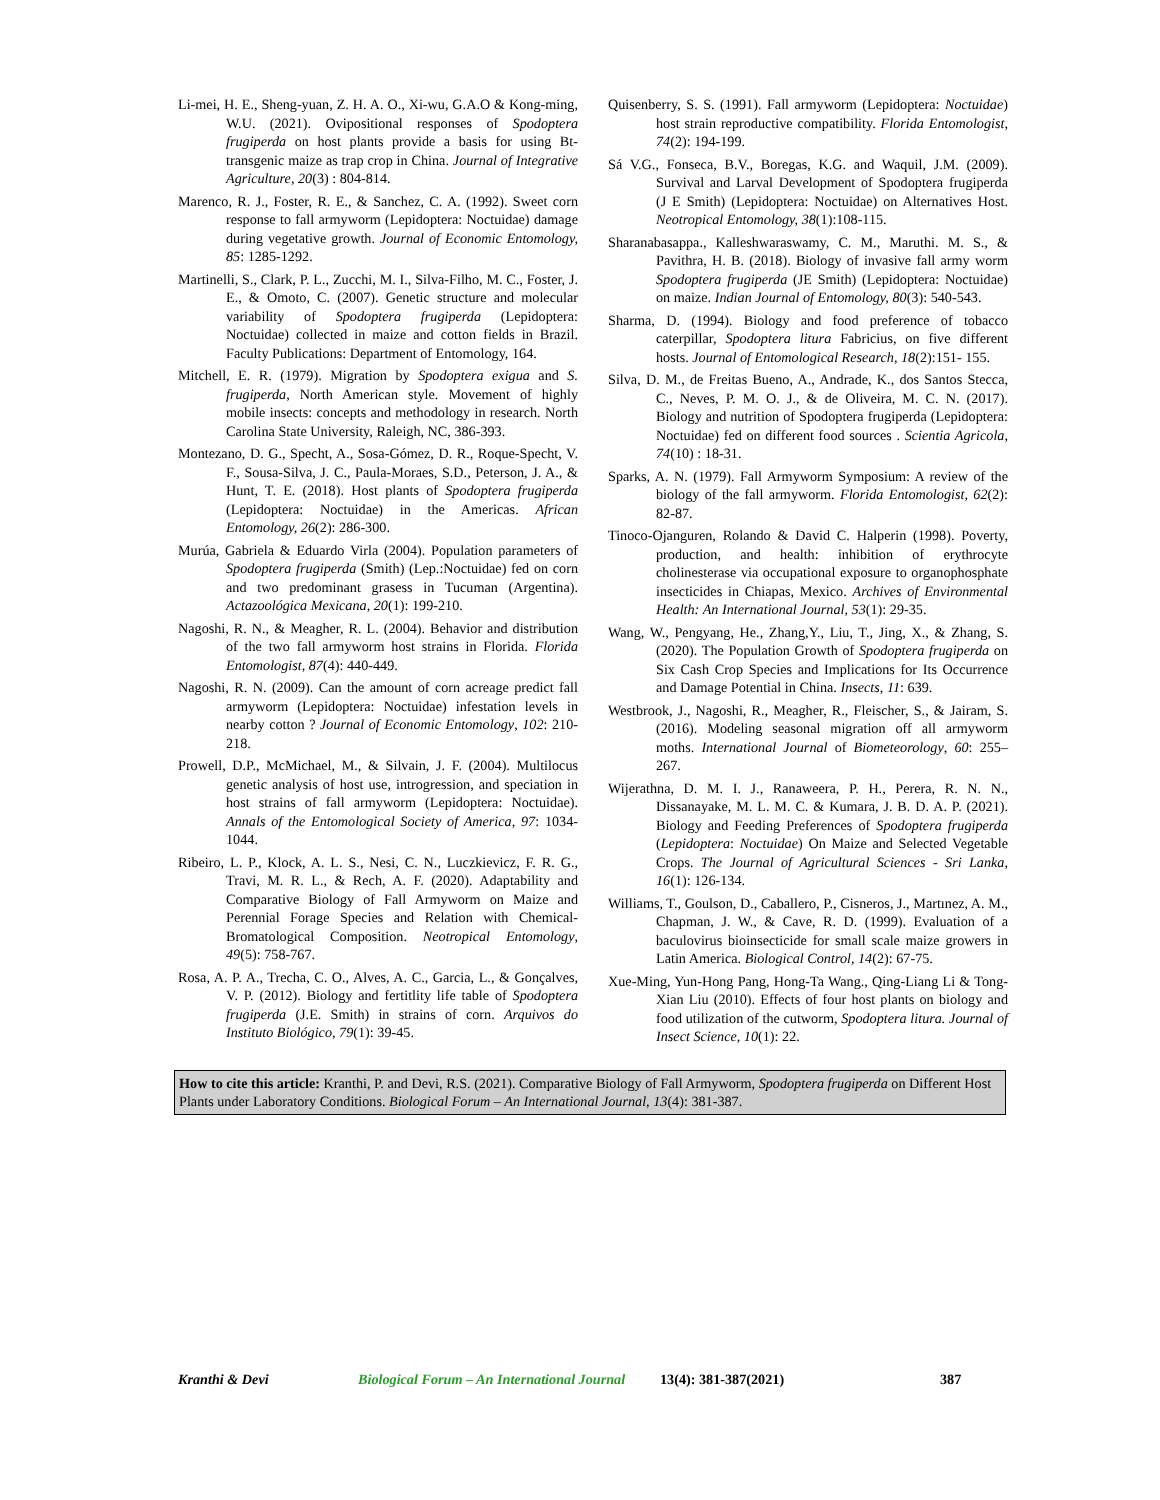Li-mei, H. E., Sheng-yuan, Z. H. A. O., Xi-wu, G.A.O & Kong-ming, W.U. (2021). Ovipositional responses of Spodoptera frugiperda on host plants provide a basis for using Bt-transgenic maize as trap crop in China. Journal of Integrative Agriculture, 20(3) : 804-814.
Marenco, R. J., Foster, R. E., & Sanchez, C. A. (1992). Sweet corn response to fall armyworm (Lepidoptera: Noctuidae) damage during vegetative growth. Journal of Economic Entomology, 85: 1285-1292.
Martinelli, S., Clark, P. L., Zucchi, M. I., Silva-Filho, M. C., Foster, J. E., & Omoto, C. (2007). Genetic structure and molecular variability of Spodoptera frugiperda (Lepidoptera: Noctuidae) collected in maize and cotton fields in Brazil. Faculty Publications: Department of Entomology, 164.
Mitchell, E. R. (1979). Migration by Spodoptera exigua and S. frugiperda, North American style. Movement of highly mobile insects: concepts and methodology in research. North Carolina State University, Raleigh, NC, 386-393.
Montezano, D. G., Specht, A., Sosa-Gómez, D. R., Roque-Specht, V. F., Sousa-Silva, J. C., Paula-Moraes, S.D., Peterson, J. A., & Hunt, T. E. (2018). Host plants of Spodoptera frugiperda (Lepidoptera: Noctuidae) in the Americas. African Entomology, 26(2): 286-300.
Murúa, Gabriela & Eduardo Virla (2004). Population parameters of Spodoptera frugiperda (Smith) (Lep.:Noctuidae) fed on corn and two predominant grasess in Tucuman (Argentina). Actazoológica Mexicana, 20(1): 199-210.
Nagoshi, R. N., & Meagher, R. L. (2004). Behavior and distribution of the two fall armyworm host strains in Florida. Florida Entomologist, 87(4): 440-449.
Nagoshi, R. N. (2009). Can the amount of corn acreage predict fall armyworm (Lepidoptera: Noctuidae) infestation levels in nearby cotton ? Journal of Economic Entomology, 102: 210-218.
Prowell, D.P., McMichael, M., & Silvain, J. F. (2004). Multilocus genetic analysis of host use, introgression, and speciation in host strains of fall armyworm (Lepidoptera: Noctuidae). Annals of the Entomological Society of America, 97: 1034-1044.
Ribeiro, L. P., Klock, A. L. S., Nesi, C. N., Luczkievicz, F. R. G., Travi, M. R. L., & Rech, A. F. (2020). Adaptability and Comparative Biology of Fall Armyworm on Maize and Perennial Forage Species and Relation with Chemical-Bromatological Composition. Neotropical Entomology, 49(5): 758-767.
Rosa, A. P. A., Trecha, C. O., Alves, A. C., Garcia, L., & Gonçalves, V. P. (2012). Biology and fertitlity life table of Spodoptera frugiperda (J.E. Smith) in strains of corn. Arquivos do Instituto Biológico, 79(1): 39-45.
Quisenberry, S. S. (1991). Fall armyworm (Lepidoptera: Noctuidae) host strain reproductive compatibility. Florida Entomologist, 74(2): 194-199.
Sá V.G., Fonseca, B.V., Boregas, K.G. and Waquil, J.M. (2009). Survival and Larval Development of Spodoptera frugiperda (J E Smith) (Lepidoptera: Noctuidae) on Alternatives Host. Neotropical Entomology, 38(1):108-115.
Sharanabasappa., Kalleshwaraswamy, C. M., Maruthi. M. S., & Pavithra, H. B. (2018). Biology of invasive fall army worm Spodoptera frugiperda (JE Smith) (Lepidoptera: Noctuidae) on maize. Indian Journal of Entomology, 80(3): 540-543.
Sharma, D. (1994). Biology and food preference of tobacco caterpillar, Spodoptera litura Fabricius, on five different hosts. Journal of Entomological Research, 18(2):151- 155.
Silva, D. M., de Freitas Bueno, A., Andrade, K., dos Santos Stecca, C., Neves, P. M. O. J., & de Oliveira, M. C. N. (2017). Biology and nutrition of Spodoptera frugiperda (Lepidoptera: Noctuidae) fed on different food sources . Scientia Agricola, 74(10) : 18-31.
Sparks, A. N. (1979). Fall Armyworm Symposium: A review of the biology of the fall armyworm. Florida Entomologist, 62(2): 82-87.
Tinoco-Ojanguren, Rolando & David C. Halperin (1998). Poverty, production, and health: inhibition of erythrocyte cholinesterase via occupational exposure to organophosphate insecticides in Chiapas, Mexico. Archives of Environmental Health: An International Journal, 53(1): 29-35.
Wang, W., Pengyang, He., Zhang,Y., Liu, T., Jing, X., & Zhang, S. (2020). The Population Growth of Spodoptera frugiperda on Six Cash Crop Species and Implications for Its Occurrence and Damage Potential in China. Insects, 11: 639.
Westbrook, J., Nagoshi, R., Meagher, R., Fleischer, S., & Jairam, S. (2016). Modeling seasonal migration off all armyworm moths. International Journal of Biometeorology, 60: 255–267.
Wijerathna, D. M. I. J., Ranaweera, P. H., Perera, R. N. N., Dissanayake, M. L. M. C. & Kumara, J. B. D. A. P. (2021). Biology and Feeding Preferences of Spodoptera frugiperda (Lepidoptera: Noctuidae) On Maize and Selected Vegetable Crops. The Journal of Agricultural Sciences - Sri Lanka, 16(1): 126-134.
Williams, T., Goulson, D., Caballero, P., Cisneros, J., Martınez, A. M., Chapman, J. W., & Cave, R. D. (1999). Evaluation of a baculovirus bioinsecticide for small scale maize growers in Latin America. Biological Control, 14(2): 67-75.
Xue-Ming, Yun-Hong Pang, Hong-Ta Wang., Qing-Liang Li & Tong-Xian Liu (2010). Effects of four host plants on biology and food utilization of the cutworm, Spodoptera litura. Journal of Insect Science, 10(1): 22.
How to cite this article: Kranthi, P. and Devi, R.S. (2021). Comparative Biology of Fall Armyworm, Spodoptera frugiperda on Different Host Plants under Laboratory Conditions. Biological Forum – An International Journal, 13(4): 381-387.
Kranthi & Devi Biological Forum – An International Journal 13(4): 381-387(2021) 387